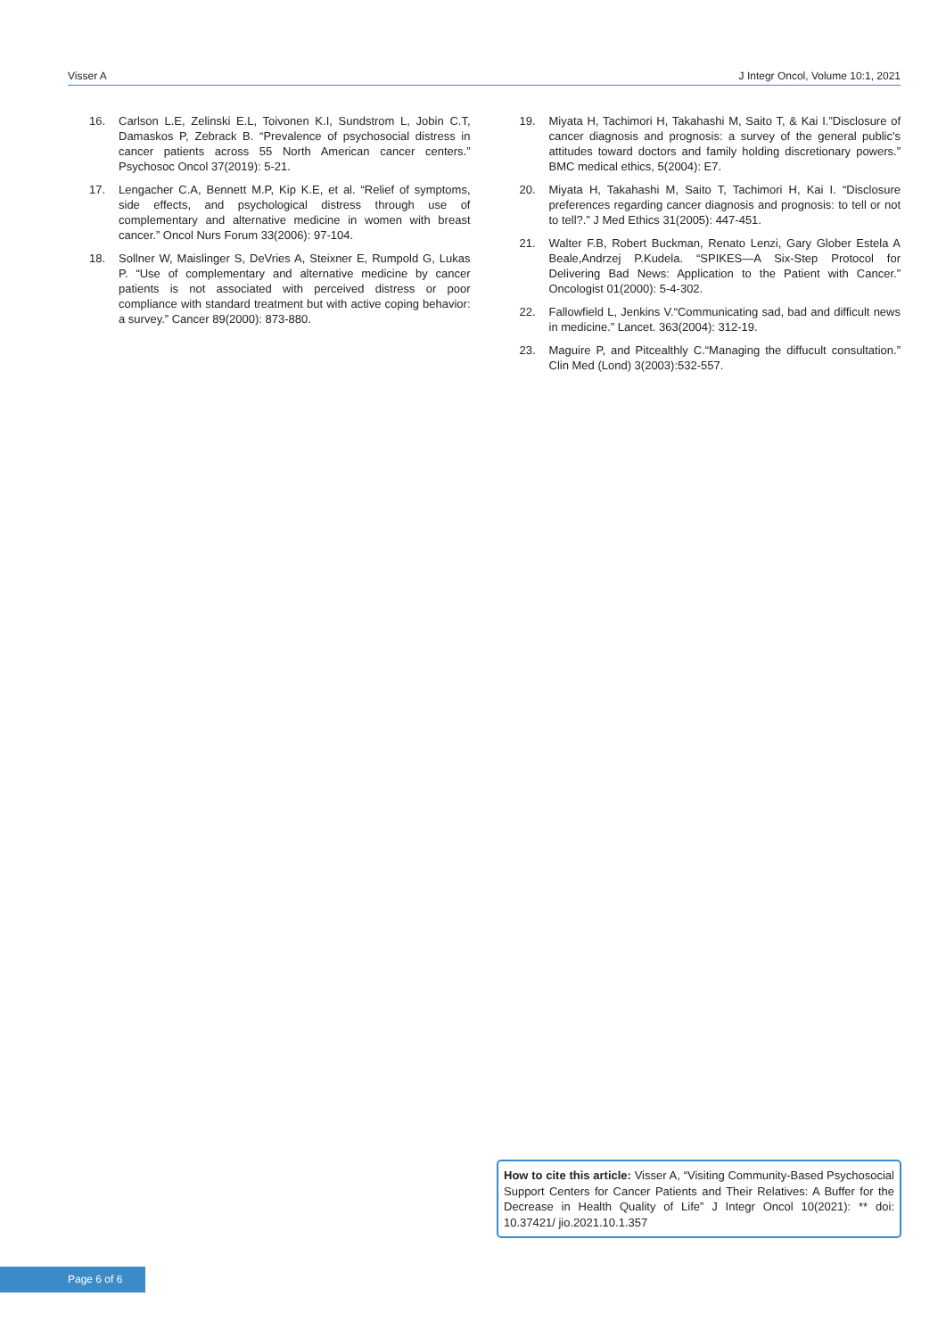Visser A J Integr Oncol, Volume 10:1, 2021
16. Carlson L.E, Zelinski E.L, Toivonen K.I, Sundstrom L, Jobin C.T, Damaskos P, Zebrack B. “Prevalence of psychosocial distress in cancer patients across 55 North American cancer centers.” Psychosoc Oncol 37(2019): 5-21.
17. Lengacher C.A, Bennett M.P, Kip K.E, et al. “Relief of symptoms, side effects, and psychological distress through use of complementary and alternative medicine in women with breast cancer.” Oncol Nurs Forum 33(2006): 97-104.
18. Sollner W, Maislinger S, DeVries A, Steixner E, Rumpold G, Lukas P. “Use of complementary and alternative medicine by cancer patients is not associated with perceived distress or poor compliance with standard treatment but with active coping behavior: a survey.” Cancer 89(2000): 873-880.
19. Miyata H, Tachimori H, Takahashi M, Saito T, & Kai I.”Disclosure of cancer diagnosis and prognosis: a survey of the general public's attitudes toward doctors and family holding discretionary powers.” BMC medical ethics, 5(2004): E7.
20. Miyata H, Takahashi M, Saito T, Tachimori H, Kai I. “Disclosure preferences regarding cancer diagnosis and prognosis: to tell or not to tell?.” J Med Ethics 31(2005): 447-451.
21. Walter F.B, Robert Buckman, Renato Lenzi, Gary Glober Estela A Beale,Andrzej P.Kudela. “SPIKES—A Six-Step Protocol for Delivering Bad News: Application to the Patient with Cancer.” Oncologist 01(2000): 5-4-302.
22. Fallowfield L, Jenkins V.“Communicating sad, bad and difficult news in medicine.” Lancet. 363(2004): 312-19.
23. Maguire P, and Pitcealthly C.“Managing the diffucult consultation.” Clin Med (Lond) 3(2003):532-557.
How to cite this article: Visser A, “Visiting Community-Based Psychosocial Support Centers for Cancer Patients and Their Relatives: A Buffer for the Decrease in Health Quality of Life” J Integr Oncol 10(2021): ** doi: 10.37421/ jio.2021.10.1.357
Page 6 of 6